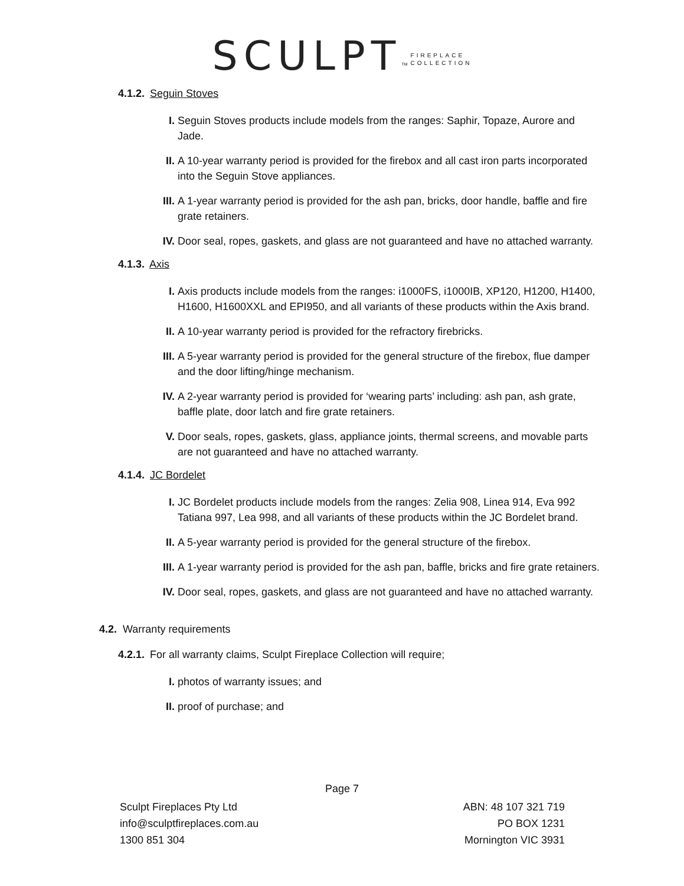SCULPT<sup>TM</sup> FIREPLACE
COLLECTION
4.1.2. Seguin Stoves
I. Seguin Stoves products include models from the ranges: Saphir, Topaze, Aurore and Jade.
II. A 10-year warranty period is provided for the firebox and all cast iron parts incorporated into the Seguin Stove appliances.
III. A 1-year warranty period is provided for the ash pan, bricks, door handle, baffle and fire grate retainers.
IV. Door seal, ropes, gaskets, and glass are not guaranteed and have no attached warranty.
4.1.3. Axis
I. Axis products include models from the ranges: i1000FS, i1000IB, XP120, H1200, H1400, H1600, H1600XXL and EPI950, and all variants of these products within the Axis brand.
II. A 10-year warranty period is provided for the refractory firebricks.
III. A 5-year warranty period is provided for the general structure of the firebox, flue damper and the door lifting/hinge mechanism.
IV. A 2-year warranty period is provided for ‘wearing parts’ including: ash pan, ash grate, baffle plate, door latch and fire grate retainers.
V. Door seals, ropes, gaskets, glass, appliance joints, thermal screens, and movable parts are not guaranteed and have no attached warranty.
4.1.4. JC Bordelet
I. JC Bordelet products include models from the ranges: Zelia 908, Linea 914, Eva 992 Tatiana 997, Lea 998, and all variants of these products within the JC Bordelet brand.
II. A 5-year warranty period is provided for the general structure of the firebox.
III. A 1-year warranty period is provided for the ash pan, baffle, bricks and fire grate retainers.
IV. Door seal, ropes, gaskets, and glass are not guaranteed and have no attached warranty.
4.2. Warranty requirements
4.2.1. For all warranty claims, Sculpt Fireplace Collection will require;
I. photos of warranty issues; and
II. proof of purchase; and
Page 7
Sculpt Fireplaces Pty Ltd
info@sculptfireplaces.com.au
1300 851 304
ABN: 48 107 321 719
PO BOX 1231
Mornington VIC 3931